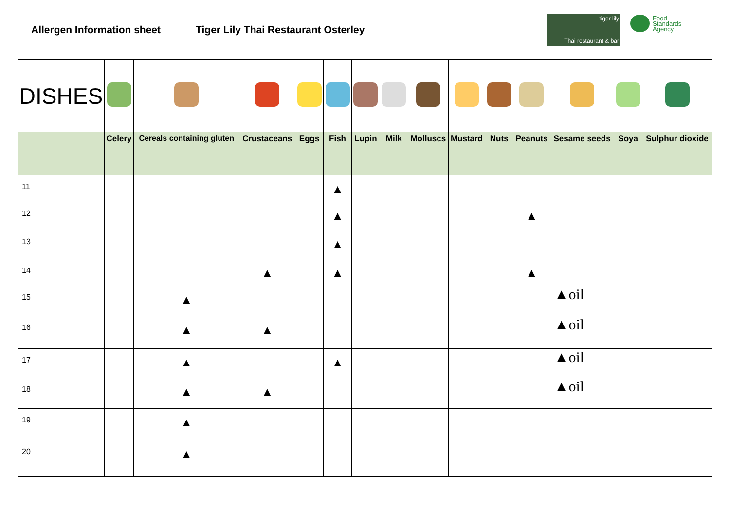Allergen Information sheet
Tiger Lily Thai Restaurant Osterley
tiger lily
Thai restaurant & bar
Food
Standards
Agency
| DISHES | | | | | | | | | | | | | | |
| | Celery | Cereals containing gluten | Crustaceans | Eggs | Fish | Lupin | Milk | Molluscs | Mustard | Nuts | Peanuts | Sesame seeds | Soya | Sulphur dioxide |
| 11 | | | | | ▲ | | | | | | | | | |
| 12 | | | | | ▲ | | | | | | ▲ | | | |
| 13 | | | | | ▲ | | | | | | | | | |
| 14 | | | ▲ | | ▲ | | | | | | ▲ | | | |
| 15 | | ▲ | | | | | | | | | | ▲oil | | |
| 16 | | ▲ | ▲ | | | | | | | | | ▲oil | | |
| 17 | | ▲ | | | ▲ | | | | | | | ▲oil | | |
| 18 | | ▲ | ▲ | | | | | | | | | ▲oil | | |
| 19 | | ▲ | | | | | | | | | | | | |
| 20 | | ▲ | | | | | | | | | | | | |